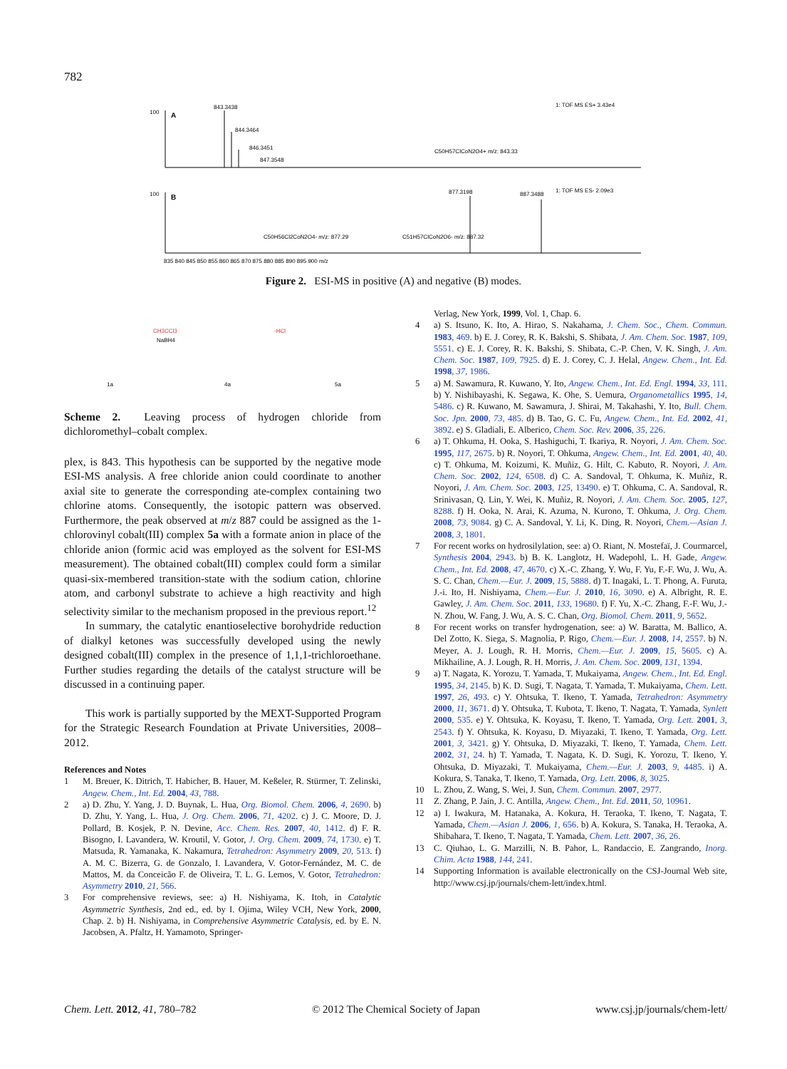782
100
A
843.3438
844.3464
846.3451
847.3548
1: TOF MS ES+ 3.43e4
C50H57ClCoN2O4+ m/z: 843.33
100
B
877.3198
887.3488
1: TOF MS ES- 2.09e3
C50H56Cl2CoN2O4- m/z: 877.29
C51H57ClCoN2O6- m/z: 887.32
835 840 845 850 855 860 865 870 875 880 885 890 895 900 m/z
Figure 2. ESI-MS in positive (A) and negative (B) modes.
CH3CCl3
NaBH4
-HCl
1a
4a
5a
Scheme 2. Leaving process of hydrogen chloride from dichloromethyl–cobalt complex.
plex, is 843. This hypothesis can be supported by the negative mode ESI-MS analysis. A free chloride anion could coordinate to another axial site to generate the corresponding ate-complex containing two chlorine atoms. Consequently, the isotopic pattern was observed. Furthermore, the peak observed at m/z 887 could be assigned as the 1-chlorovinyl cobalt(III) complex 5a with a formate anion in place of the chloride anion (formic acid was employed as the solvent for ESI-MS measurement). The obtained cobalt(III) complex could form a similar quasi-six-membered transition-state with the sodium cation, chlorine atom, and carbonyl substrate to achieve a high reactivity and high selectivity similar to the mechanism proposed in the previous report.<sup>12</sup>
In summary, the catalytic enantioselective borohydride reduction of dialkyl ketones was successfully developed using the newly designed cobalt(III) complex in the presence of 1,1,1-trichloroethane. Further studies regarding the details of the catalyst structure will be discussed in a continuing paper.
This work is partially supported by the MEXT-Supported Program for the Strategic Research Foundation at Private Universities, 2008–2012.
References and Notes
1 M. Breuer, K. Ditrich, T. Habicher, B. Hauer, M. Keßeler, R. Stürmer, T. Zelinski, Angew. Chem., Int. Ed. 2004, 43, 788.
2 a) D. Zhu, Y. Yang, J. D. Buynak, L. Hua, Org. Biomol. Chem. 2006, 4, 2690. b) D. Zhu, Y. Yang, L. Hua, J. Org. Chem. 2006, 71, 4202. c) J. C. Moore, D. J. Pollard, B. Kosjek, P. N. Devine, Acc. Chem. Res. 2007, 40, 1412. d) F. R. Bisogno, I. Lavandera, W. Kroutil, V. Gotor, J. Org. Chem. 2009, 74, 1730. e) T. Matsuda, R. Yamanaka, K. Nakamura, Tetrahedron: Asymmetry 2009, 20, 513. f) A. M. C. Bizerra, G. de Gonzalo, I. Lavandera, V. Gotor-Fernández, M. C. de Mattos, M. da Conceicão F. de Oliveira, T. L. G. Lemos, V. Gotor, Tetrahedron: Asymmetry 2010, 21, 566.
3 For comprehensive reviews, see: a) H. Nishiyama, K. Itoh, in Catalytic Asymmetric Synthesis, 2nd ed., ed. by I. Ojima, Wiley VCH, New York, 2000, Chap. 2. b) H. Nishiyama, in Comprehensive Asymmetric Catalysis, ed. by E. N. Jacobsen, A. Pfaltz, H. Yamamoto, Springer-
Verlag, New York, 1999, Vol. 1, Chap. 6.
4 a) S. Itsuno, K. Ito, A. Hirao, S. Nakahama, J. Chem. Soc., Chem. Commun. 1983, 469. b) E. J. Corey, R. K. Bakshi, S. Shibata, J. Am. Chem. Soc. 1987, 109, 5551. c) E. J. Corey, R. K. Bakshi, S. Shibata, C.-P. Chen, V. K. Singh, J. Am. Chem. Soc. 1987, 109, 7925. d) E. J. Corey, C. J. Helal, Angew. Chem., Int. Ed. 1998, 37, 1986.
5 a) M. Sawamura, R. Kuwano, Y. Ito, Angew. Chem., Int. Ed. Engl. 1994, 33, 111. b) Y. Nishibayashi, K. Segawa, K. Ohe, S. Uemura, Organometallics 1995, 14, 5486. c) R. Kuwano, M. Sawamura, J. Shirai, M. Takahashi, Y. Ito, Bull. Chem. Soc. Jpn. 2000, 73, 485. d) B. Tao, G. C. Fu, Angew. Chem., Int. Ed. 2002, 41, 3892. e) S. Gladiali, E. Alberico, Chem. Soc. Rev. 2006, 35, 226.
6 a) T. Ohkuma, H. Ooka, S. Hashiguchi, T. Ikariya, R. Noyori, J. Am. Chem. Soc. 1995, 117, 2675. b) R. Noyori, T. Ohkuma, Angew. Chem., Int. Ed. 2001, 40, 40. c) T. Ohkuma, M. Koizumi, K. Muñiz, G. Hilt, C. Kabuto, R. Noyori, J. Am. Chem. Soc. 2002, 124, 6508. d) C. A. Sandoval, T. Ohkuma, K. Muñiz, R. Noyori, J. Am. Chem. Soc. 2003, 125, 13490. e) T. Ohkuma, C. A. Sandoval, R. Srinivasan, Q. Lin, Y. Wei, K. Muñiz, R. Noyori, J. Am. Chem. Soc. 2005, 127, 8288. f) H. Ooka, N. Arai, K. Azuma, N. Kurono, T. Ohkuma, J. Org. Chem. 2008, 73, 9084. g) C. A. Sandoval, Y. Li, K. Ding, R. Noyori, Chem.—Asian J. 2008, 3, 1801.
7 For recent works on hydrosilylation, see: a) O. Riant, N. Mostefaï, J. Courmarcel, Synthesis 2004, 2943. b) B. K. Langlotz, H. Wadepohl, L. H. Gade, Angew. Chem., Int. Ed. 2008, 47, 4670. c) X.-C. Zhang, Y. Wu, F. Yu, F.-F. Wu, J. Wu, A. S. C. Chan, Chem.—Eur. J. 2009, 15, 5888. d) T. Inagaki, L. T. Phong, A. Furuta, J.-i. Ito, H. Nishiyama, Chem.—Eur. J. 2010, 16, 3090. e) A. Albright, R. E. Gawley, J. Am. Chem. Soc. 2011, 133, 19680. f) F. Yu, X.-C. Zhang, F.-F. Wu, J.-N. Zhou, W. Fang, J. Wu, A. S. C. Chan, Org. Biomol. Chem. 2011, 9, 5652.
8 For recent works on transfer hydrogenation, see: a) W. Baratta, M. Ballico, A. Del Zotto, K. Siega, S. Magnolia, P. Rigo, Chem.—Eur. J. 2008, 14, 2557. b) N. Meyer, A. J. Lough, R. H. Morris, Chem.—Eur. J. 2009, 15, 5605. c) A. Mikhailine, A. J. Lough, R. H. Morris, J. Am. Chem. Soc. 2009, 131, 1394.
9 a) T. Nagata, K. Yorozu, T. Yamada, T. Mukaiyama, Angew. Chem., Int. Ed. Engl. 1995, 34, 2145. b) K. D. Sugi, T. Nagata, T. Yamada, T. Mukaiyama, Chem. Lett. 1997, 26, 493. c) Y. Ohtsuka, T. Ikeno, T. Yamada, Tetrahedron: Asymmetry 2000, 11, 3671. d) Y. Ohtsuka, T. Kubota, T. Ikeno, T. Nagata, T. Yamada, Synlett 2000, 535. e) Y. Ohtsuka, K. Koyasu, T. Ikeno, T. Yamada, Org. Lett. 2001, 3, 2543. f) Y. Ohtsuka, K. Koyasu, D. Miyazaki, T. Ikeno, T. Yamada, Org. Lett. 2001, 3, 3421. g) Y. Ohtsuka, D. Miyazaki, T. Ikeno, T. Yamada, Chem. Lett. 2002, 31, 24. h) T. Yamada, T. Nagata, K. D. Sugi, K. Yorozu, T. Ikeno, Y. Ohtsuka, D. Miyazaki, T. Mukaiyama, Chem.—Eur. J. 2003, 9, 4485. i) A. Kokura, S. Tanaka, T. Ikeno, T. Yamada, Org. Lett. 2006, 8, 3025.
10 L. Zhou, Z. Wang, S. Wei, J. Sun, Chem. Commun. 2007, 2977.
11 Z. Zhang, P. Jain, J. C. Antilla, Angew. Chem., Int. Ed. 2011, 50, 10961.
12 a) I. Iwakura, M. Hatanaka, A. Kokura, H. Teraoka, T. Ikeno, T. Nagata, T. Yamada, Chem.—Asian J. 2006, 1, 656. b) A. Kokura, S. Tanaka, H. Teraoka, A. Shibahara, T. Ikeno, T. Nagata, T. Yamada, Chem. Lett. 2007, 36, 26.
13 C. Qiuhao, L. G. Marzilli, N. B. Pahor, L. Randaccio, E. Zangrando, Inorg. Chim. Acta 1988, 144, 241.
14 Supporting Information is available electronically on the CSJ-Journal Web site, http://www.csj.jp/journals/chem-lett/index.html.
Chem. Lett. 2012, 41, 780–782 © 2012 The Chemical Society of Japan www.csj.jp/journals/chem-lett/